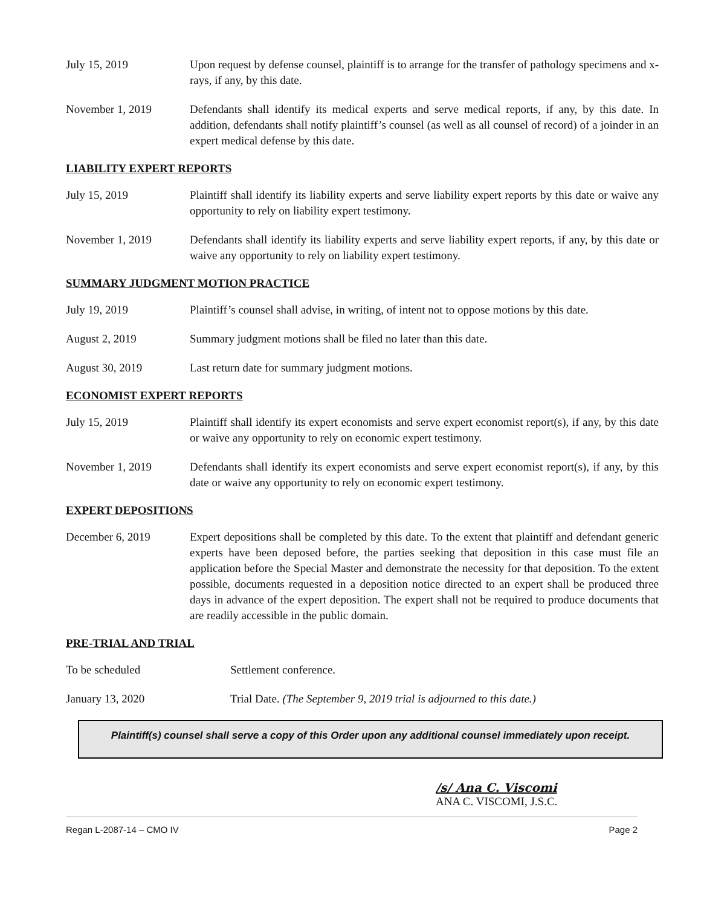July 15, 2019 Upon request by defense counsel, plaintiff is to arrange for the transfer of pathology specimens and x-rays, if any, by this date.
November 1, 2019 Defendants shall identify its medical experts and serve medical reports, if any, by this date. In addition, defendants shall notify plaintiff’s counsel (as well as all counsel of record) of a joinder in an expert medical defense by this date.
LIABILITY EXPERT REPORTS
July 15, 2019 Plaintiff shall identify its liability experts and serve liability expert reports by this date or waive any opportunity to rely on liability expert testimony.
November 1, 2019 Defendants shall identify its liability experts and serve liability expert reports, if any, by this date or waive any opportunity to rely on liability expert testimony.
SUMMARY JUDGMENT MOTION PRACTICE
July 19, 2019 Plaintiff’s counsel shall advise, in writing, of intent not to oppose motions by this date.
August 2, 2019 Summary judgment motions shall be filed no later than this date.
August 30, 2019 Last return date for summary judgment motions.
ECONOMIST EXPERT REPORTS
July 15, 2019 Plaintiff shall identify its expert economists and serve expert economist report(s), if any, by this date or waive any opportunity to rely on economic expert testimony.
November 1, 2019 Defendants shall identify its expert economists and serve expert economist report(s), if any, by this date or waive any opportunity to rely on economic expert testimony.
EXPERT DEPOSITIONS
December 6, 2019 Expert depositions shall be completed by this date. To the extent that plaintiff and defendant generic experts have been deposed before, the parties seeking that deposition in this case must file an application before the Special Master and demonstrate the necessity for that deposition. To the extent possible, documents requested in a deposition notice directed to an expert shall be produced three days in advance of the expert deposition. The expert shall not be required to produce documents that are readily accessible in the public domain.
PRE-TRIAL AND TRIAL
To be scheduled Settlement conference.
January 13, 2020 Trial Date. (The September 9, 2019 trial is adjourned to this date.)
Plaintiff(s) counsel shall serve a copy of this Order upon any additional counsel immediately upon receipt.
/s/ Ana C. Viscomi
ANA C. VISCOMI, J.S.C.
Regan L-2087-14 – CMO IV Page 2